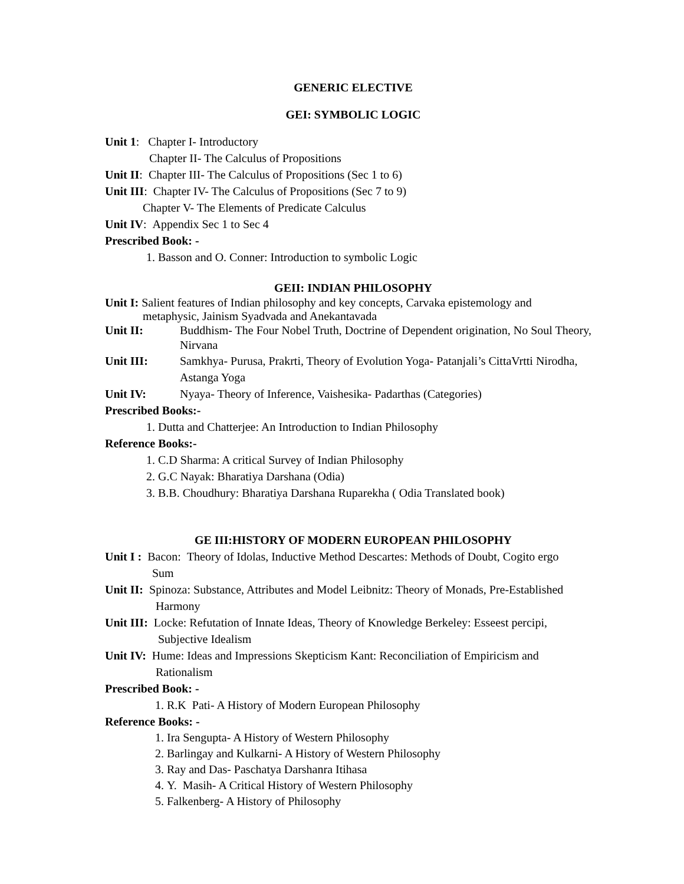GENERIC ELECTIVE
GEI: SYMBOLIC LOGIC
Unit 1: Chapter I- Introductory
Chapter II- The Calculus of Propositions
Unit II: Chapter III- The Calculus of Propositions (Sec 1 to 6)
Unit III: Chapter IV- The Calculus of Propositions (Sec 7 to 9)
Chapter V- The Elements of Predicate Calculus
Unit IV: Appendix Sec 1 to Sec 4
Prescribed Book: -
1. Basson and O. Conner: Introduction to symbolic Logic
GEII: INDIAN PHILOSOPHY
Unit I: Salient features of Indian philosophy and key concepts, Carvaka epistemology and
metaphysic, Jainism Syadvada and Anekantavada
Unit II: Buddhism- The Four Nobel Truth, Doctrine of Dependent origination, No Soul Theory, Nirvana
Unit III: Samkhya- Purusa, Prakrti, Theory of Evolution Yoga- Patanjali’s CittaVrtti Nirodha, Astanga Yoga
Unit IV: Nyaya- Theory of Inference, Vaishesika- Padarthas (Categories)
Prescribed Books:-
1. Dutta and Chatterjee: An Introduction to Indian Philosophy
Reference Books:-
1. C.D Sharma: A critical Survey of Indian Philosophy
2. G.C Nayak: Bharatiya Darshana (Odia)
3. B.B. Choudhury: Bharatiya Darshana Ruparekha ( Odia Translated book)
GE III:HISTORY OF MODERN EUROPEAN PHILOSOPHY
Unit I : Bacon: Theory of Idolas, Inductive Method Descartes: Methods of Doubt, Cogito ergo
Sum
Unit II: Spinoza: Substance, Attributes and Model Leibnitz: Theory of Monads, Pre-Established
Harmony
Unit III: Locke: Refutation of Innate Ideas, Theory of Knowledge Berkeley: Esseest percipi,
Subjective Idealism
Unit IV: Hume: Ideas and Impressions Skepticism Kant: Reconciliation of Empiricism and
Rationalism
Prescribed Book: -
1. R.K Pati- A History of Modern European Philosophy
Reference Books: -
1. Ira Sengupta- A History of Western Philosophy
2. Barlingay and Kulkarni- A History of Western Philosophy
3. Ray and Das- Paschatya Darshanra Itihasa
4. Y. Masih- A Critical History of Western Philosophy
5. Falkenberg- A History of Philosophy